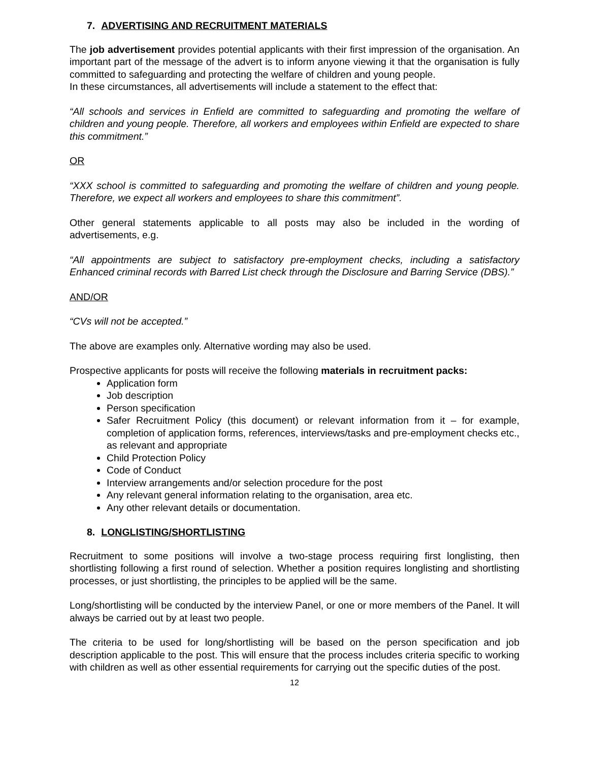7. ADVERTISING AND RECRUITMENT MATERIALS
The job advertisement provides potential applicants with their first impression of the organisation. An important part of the message of the advert is to inform anyone viewing it that the organisation is fully committed to safeguarding and protecting the welfare of children and young people.
In these circumstances, all advertisements will include a statement to the effect that:
“All schools and services in Enfield are committed to safeguarding and promoting the welfare of children and young people. Therefore, all workers and employees within Enfield are expected to share this commitment.”
OR
“XXX school is committed to safeguarding and promoting the welfare of children and young people. Therefore, we expect all workers and employees to share this commitment”.
Other general statements applicable to all posts may also be included in the wording of advertisements, e.g.
“All appointments are subject to satisfactory pre-employment checks, including a satisfactory Enhanced criminal records with Barred List check through the Disclosure and Barring Service (DBS).”
AND/OR
“CVs will not be accepted.”
The above are examples only. Alternative wording may also be used.
Prospective applicants for posts will receive the following materials in recruitment packs:
Application form
Job description
Person specification
Safer Recruitment Policy (this document) or relevant information from it – for example, completion of application forms, references, interviews/tasks and pre-employment checks etc., as relevant and appropriate
Child Protection Policy
Code of Conduct
Interview arrangements and/or selection procedure for the post
Any relevant general information relating to the organisation, area etc.
Any other relevant details or documentation.
8. LONGLISTING/SHORTLISTING
Recruitment to some positions will involve a two-stage process requiring first longlisting, then shortlisting following a first round of selection. Whether a position requires longlisting and shortlisting processes, or just shortlisting, the principles to be applied will be the same.
Long/shortlisting will be conducted by the interview Panel, or one or more members of the Panel. It will always be carried out by at least two people.
The criteria to be used for long/shortlisting will be based on the person specification and job description applicable to the post. This will ensure that the process includes criteria specific to working with children as well as other essential requirements for carrying out the specific duties of the post.
12